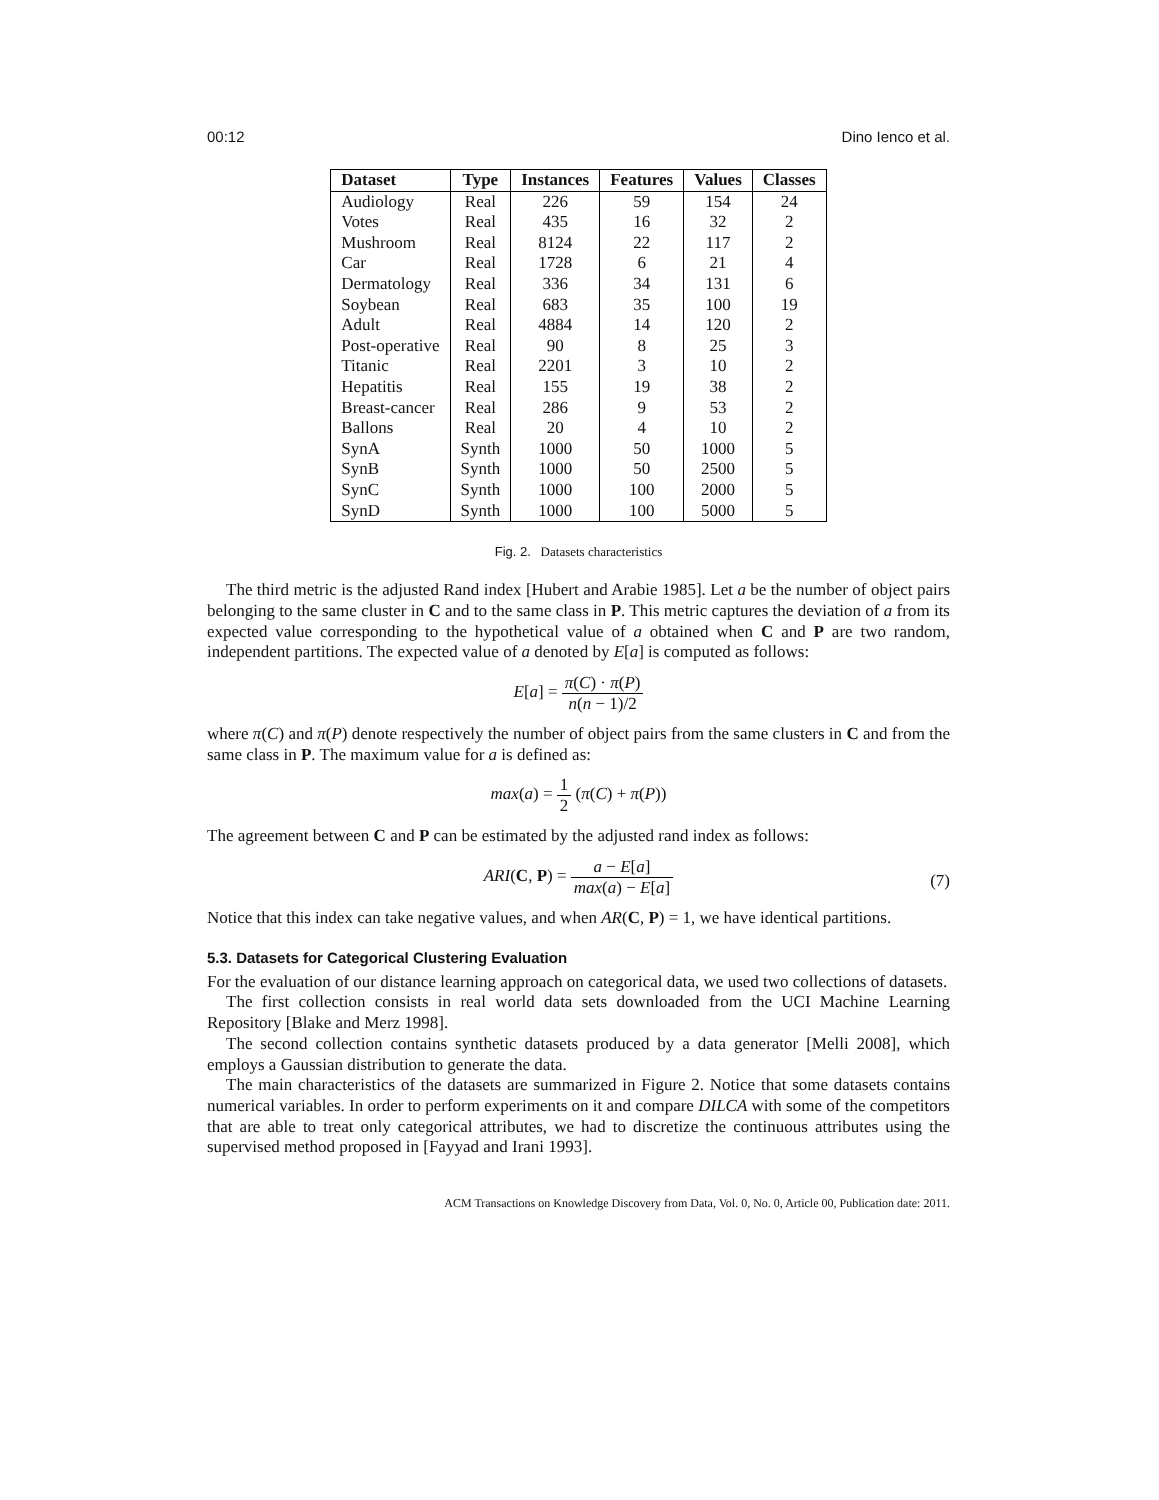00:12 Dino Ienco et al.
| Dataset | Type | Instances | Features | Values | Classes |
| --- | --- | --- | --- | --- | --- |
| Audiology | Real | 226 | 59 | 154 | 24 |
| Votes | Real | 435 | 16 | 32 | 2 |
| Mushroom | Real | 8124 | 22 | 117 | 2 |
| Car | Real | 1728 | 6 | 21 | 4 |
| Dermatology | Real | 336 | 34 | 131 | 6 |
| Soybean | Real | 683 | 35 | 100 | 19 |
| Adult | Real | 4884 | 14 | 120 | 2 |
| Post-operative | Real | 90 | 8 | 25 | 3 |
| Titanic | Real | 2201 | 3 | 10 | 2 |
| Hepatitis | Real | 155 | 19 | 38 | 2 |
| Breast-cancer | Real | 286 | 9 | 53 | 2 |
| Ballons | Real | 20 | 4 | 10 | 2 |
| SynA | Synth | 1000 | 50 | 1000 | 5 |
| SynB | Synth | 1000 | 50 | 2500 | 5 |
| SynC | Synth | 1000 | 100 | 2000 | 5 |
| SynD | Synth | 1000 | 100 | 5000 | 5 |
Fig. 2. Datasets characteristics
The third metric is the adjusted Rand index [Hubert and Arabie 1985]. Let a be the number of object pairs belonging to the same cluster in C and to the same class in P. This metric captures the deviation of a from its expected value corresponding to the hypothetical value of a obtained when C and P are two random, independent partitions. The expected value of a denoted by E[a] is computed as follows:
E[a] = π(C) · π(P) n(n − 1)/2
where π(C) and π(P) denote respectively the number of object pairs from the same clusters in C and from the same class in P. The maximum value for a is defined as:
max(a) = 1 2 (π(C) + π(P))
The agreement between C and P can be estimated by the adjusted rand index as follows:
ARI(C, P) = a − E[a] max(a) − E[a]
(7)
Notice that this index can take negative values, and when AR(C, P) = 1, we have identical partitions.
5.3. Datasets for Categorical Clustering Evaluation
For the evaluation of our distance learning approach on categorical data, we used two collections of datasets.
The first collection consists in real world data sets downloaded from the UCI Machine Learning Repository [Blake and Merz 1998].
The second collection contains synthetic datasets produced by a data generator [Melli 2008], which employs a Gaussian distribution to generate the data.
The main characteristics of the datasets are summarized in Figure 2. Notice that some datasets contains numerical variables. In order to perform experiments on it and compare DILCA with some of the competitors that are able to treat only categorical attributes, we had to discretize the continuous attributes using the supervised method proposed in [Fayyad and Irani 1993].
ACM Transactions on Knowledge Discovery from Data, Vol. 0, No. 0, Article 00, Publication date: 2011.